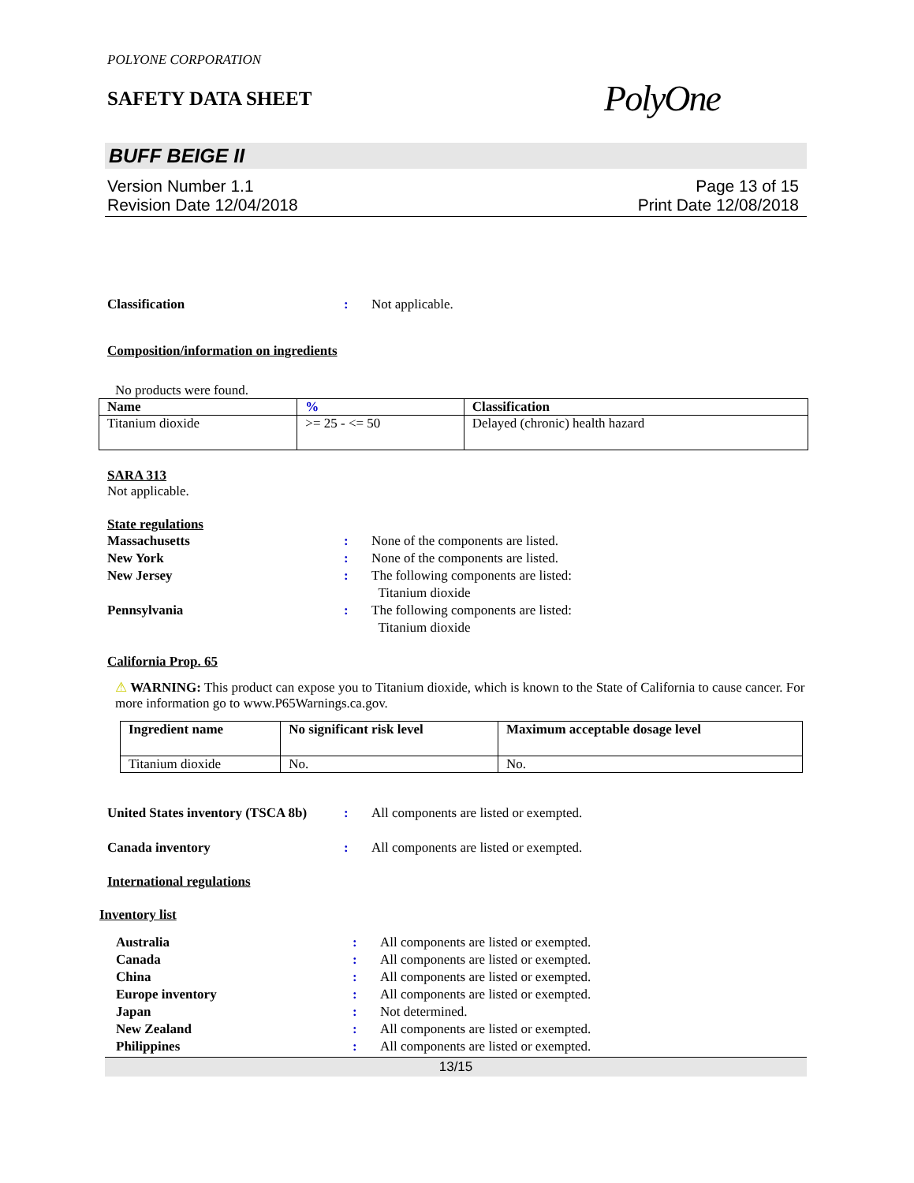POLYONE CORPORATION
SAFETY DATA SHEET
PolyOne
BUFF BEIGE II
Version Number 1.1
Revision Date 12/04/2018
Page 13 of 15
Print Date 12/08/2018
Classification : Not applicable.
Composition/information on ingredients
No products were found.
| Name | % | Classification |
| --- | --- | --- |
| Titanium dioxide | >= 25 - <= 50 | Delayed (chronic) health hazard |
SARA 313
Not applicable.
State regulations
Massachusetts : None of the components are listed.
New York : None of the components are listed.
New Jersey : The following components are listed:
Titanium dioxide
Pennsylvania : The following components are listed:
Titanium dioxide
California Prop. 65
⚠ WARNING: This product can expose you to Titanium dioxide, which is known to the State of California to cause cancer. For more information go to www.P65Warnings.ca.gov.
| Ingredient name | No significant risk level | Maximum acceptable dosage level |
| --- | --- | --- |
| Titanium dioxide | No. | No. |
United States inventory (TSCA 8b)
: All components are listed or exempted.
Canada inventory : All components are listed or exempted.
International regulations
Inventory list
Australia : All components are listed or exempted.
Canada : All components are listed or exempted.
China : All components are listed or exempted.
Europe inventory : All components are listed or exempted.
Japan : Not determined.
New Zealand : All components are listed or exempted.
Philippines : All components are listed or exempted.
13/15